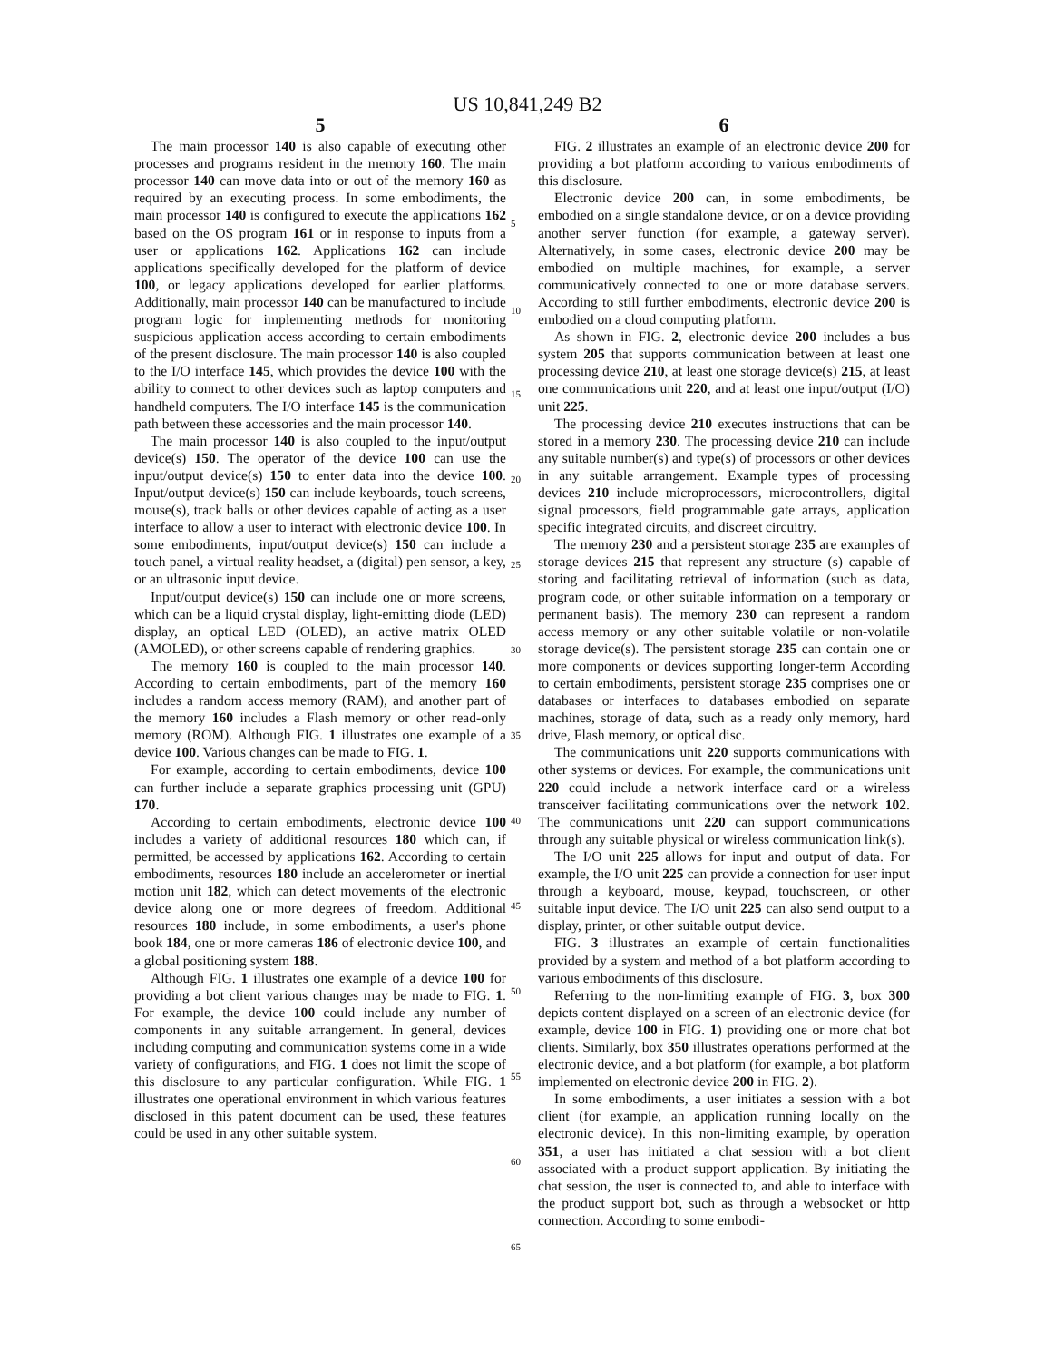US 10,841,249 B2
5
The main processor 140 is also capable of executing other processes and programs resident in the memory 160. The main processor 140 can move data into or out of the memory 160 as required by an executing process. In some embodiments, the main processor 140 is configured to execute the applications 162 based on the OS program 161 or in response to inputs from a user or applications 162. Applications 162 can include applications specifically developed for the platform of device 100, or legacy applications developed for earlier platforms. Additionally, main processor 140 can be manufactured to include program logic for implementing methods for monitoring suspicious application access according to certain embodiments of the present disclosure. The main processor 140 is also coupled to the I/O interface 145, which provides the device 100 with the ability to connect to other devices such as laptop computers and handheld computers. The I/O interface 145 is the communication path between these accessories and the main processor 140.
The main processor 140 is also coupled to the input/output device(s) 150. The operator of the device 100 can use the input/output device(s) 150 to enter data into the device 100. Input/output device(s) 150 can include keyboards, touch screens, mouse(s), track balls or other devices capable of acting as a user interface to allow a user to interact with electronic device 100. In some embodiments, input/output device(s) 150 can include a touch panel, a virtual reality headset, a (digital) pen sensor, a key, or an ultrasonic input device.
Input/output device(s) 150 can include one or more screens, which can be a liquid crystal display, light-emitting diode (LED) display, an optical LED (OLED), an active matrix OLED (AMOLED), or other screens capable of rendering graphics.
The memory 160 is coupled to the main processor 140. According to certain embodiments, part of the memory 160 includes a random access memory (RAM), and another part of the memory 160 includes a Flash memory or other read-only memory (ROM). Although FIG. 1 illustrates one example of a device 100. Various changes can be made to FIG. 1.
For example, according to certain embodiments, device 100 can further include a separate graphics processing unit (GPU) 170.
According to certain embodiments, electronic device 100 includes a variety of additional resources 180 which can, if permitted, be accessed by applications 162. According to certain embodiments, resources 180 include an accelerometer or inertial motion unit 182, which can detect movements of the electronic device along one or more degrees of freedom. Additional resources 180 include, in some embodiments, a user's phone book 184, one or more cameras 186 of electronic device 100, and a global positioning system 188.
Although FIG. 1 illustrates one example of a device 100 for providing a bot client various changes may be made to FIG. 1. For example, the device 100 could include any number of components in any suitable arrangement. In general, devices including computing and communication systems come in a wide variety of configurations, and FIG. 1 does not limit the scope of this disclosure to any particular configuration. While FIG. 1 illustrates one operational environment in which various features disclosed in this patent document can be used, these features could be used in any other suitable system.
6
FIG. 2 illustrates an example of an electronic device 200 for providing a bot platform according to various embodiments of this disclosure.
Electronic device 200 can, in some embodiments, be embodied on a single standalone device, or on a device providing another server function (for example, a gateway server). Alternatively, in some cases, electronic device 200 may be embodied on multiple machines, for example, a server communicatively connected to one or more database servers. According to still further embodiments, electronic device 200 is embodied on a cloud computing platform.
As shown in FIG. 2, electronic device 200 includes a bus system 205 that supports communication between at least one processing device 210, at least one storage device(s) 215, at least one communications unit 220, and at least one input/output (I/O) unit 225.
The processing device 210 executes instructions that can be stored in a memory 230. The processing device 210 can include any suitable number(s) and type(s) of processors or other devices in any suitable arrangement. Example types of processing devices 210 include microprocessors, microcontrollers, digital signal processors, field programmable gate arrays, application specific integrated circuits, and discreet circuitry.
The memory 230 and a persistent storage 235 are examples of storage devices 215 that represent any structure (s) capable of storing and facilitating retrieval of information (such as data, program code, or other suitable information on a temporary or permanent basis). The memory 230 can represent a random access memory or any other suitable volatile or non-volatile storage device(s). The persistent storage 235 can contain one or more components or devices supporting longer-term According to certain embodiments, persistent storage 235 comprises one or databases or interfaces to databases embodied on separate machines, storage of data, such as a ready only memory, hard drive, Flash memory, or optical disc.
The communications unit 220 supports communications with other systems or devices. For example, the communications unit 220 could include a network interface card or a wireless transceiver facilitating communications over the network 102. The communications unit 220 can support communications through any suitable physical or wireless communication link(s).
The I/O unit 225 allows for input and output of data. For example, the I/O unit 225 can provide a connection for user input through a keyboard, mouse, keypad, touchscreen, or other suitable input device. The I/O unit 225 can also send output to a display, printer, or other suitable output device.
FIG. 3 illustrates an example of certain functionalities provided by a system and method of a bot platform according to various embodiments of this disclosure.
Referring to the non-limiting example of FIG. 3, box 300 depicts content displayed on a screen of an electronic device (for example, device 100 in FIG. 1) providing one or more chat bot clients. Similarly, box 350 illustrates operations performed at the electronic device, and a bot platform (for example, a bot platform implemented on electronic device 200 in FIG. 2).
In some embodiments, a user initiates a session with a bot client (for example, an application running locally on the electronic device). In this non-limiting example, by operation 351, a user has initiated a chat session with a bot client associated with a product support application. By initiating the chat session, the user is connected to, and able to interface with the product support bot, such as through a websocket or http connection. According to some embodi-
5
10
15
20
25
30
35
40
45
50
55
60
65